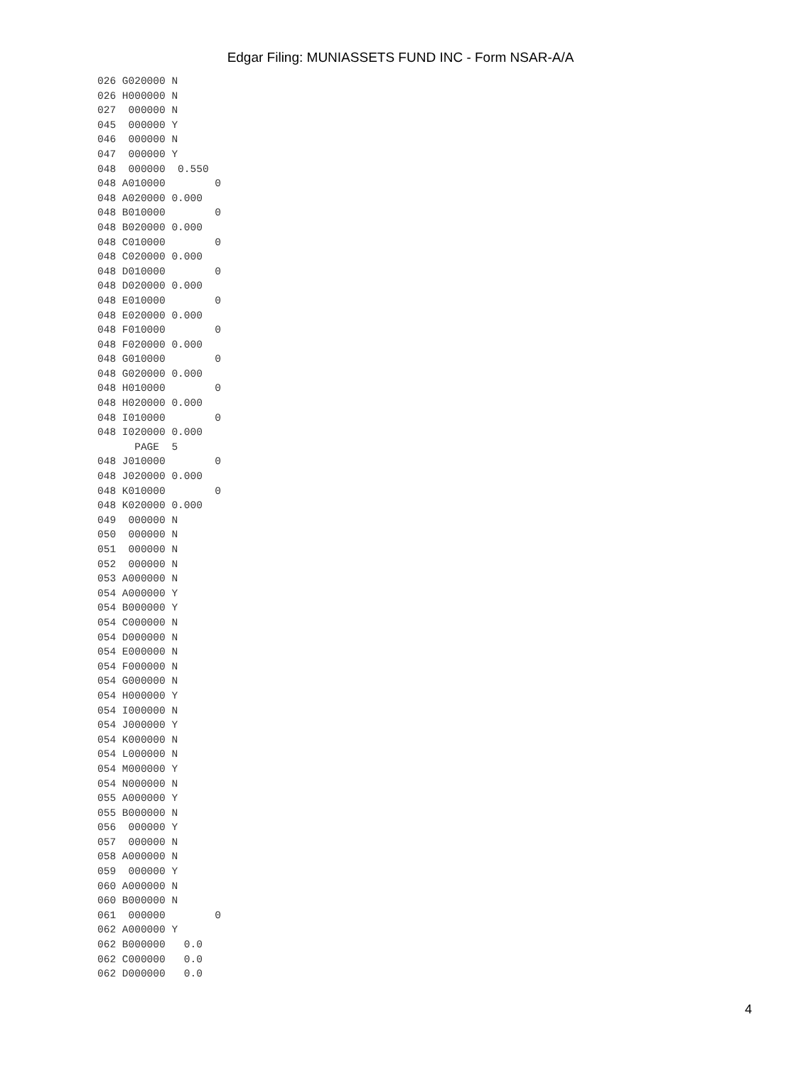Edgar Filing: MUNIASSETS FUND INC - Form NSAR-A/A
026 G020000 N
026 H000000 N
027  000000 N
045  000000 Y
046  000000 N
047  000000 Y
048  000000  0.550
048 A010000        0
048 A020000 0.000
048 B010000        0
048 B020000 0.000
048 C010000        0
048 C020000 0.000
048 D010000        0
048 D020000 0.000
048 E010000        0
048 E020000 0.000
048 F010000        0
048 F020000 0.000
048 G010000        0
048 G020000 0.000
048 H010000        0
048 H020000 0.000
048 I010000        0
048 I020000 0.000
      PAGE  5
048 J010000        0
048 J020000 0.000
048 K010000        0
048 K020000 0.000
049  000000 N
050  000000 N
051  000000 N
052  000000 N
053 A000000 N
054 A000000 Y
054 B000000 Y
054 C000000 N
054 D000000 N
054 E000000 N
054 F000000 N
054 G000000 N
054 H000000 Y
054 I000000 N
054 J000000 Y
054 K000000 N
054 L000000 N
054 M000000 Y
054 N000000 N
055 A000000 Y
055 B000000 N
056  000000 Y
057  000000 N
058 A000000 N
059  000000 Y
060 A000000 N
060 B000000 N
061  000000        0
062 A000000 Y
062 B000000   0.0
062 C000000   0.0
062 D000000   0.0
4